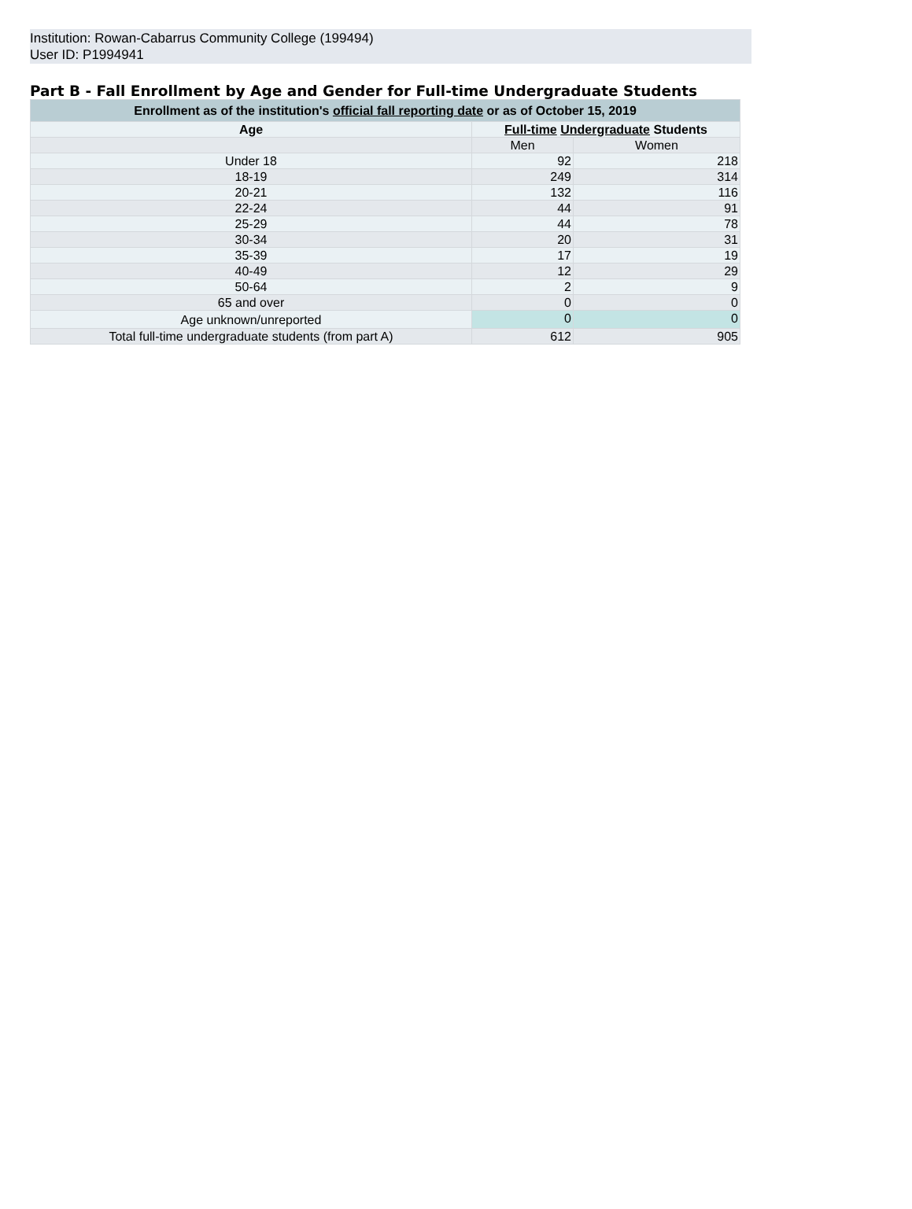Institution: Rowan-Cabarrus Community College (199494)
User ID: P1994941
Part B - Fall Enrollment by Age and Gender for Full-time Undergraduate Students
| Enrollment as of the institution's official fall reporting date or as of October 15, 2019 | | |
| --- | --- | --- |
| Age | Full-time Undergraduate Students | |
| | Men | Women |
| Under 18 | 92 | 218 |
| 18-19 | 249 | 314 |
| 20-21 | 132 | 116 |
| 22-24 | 44 | 91 |
| 25-29 | 44 | 78 |
| 30-34 | 20 | 31 |
| 35-39 | 17 | 19 |
| 40-49 | 12 | 29 |
| 50-64 | 2 | 9 |
| 65 and over | 0 | 0 |
| Age unknown/unreported | 0 | 0 |
| Total full-time undergraduate students (from part A) | 612 | 905 |